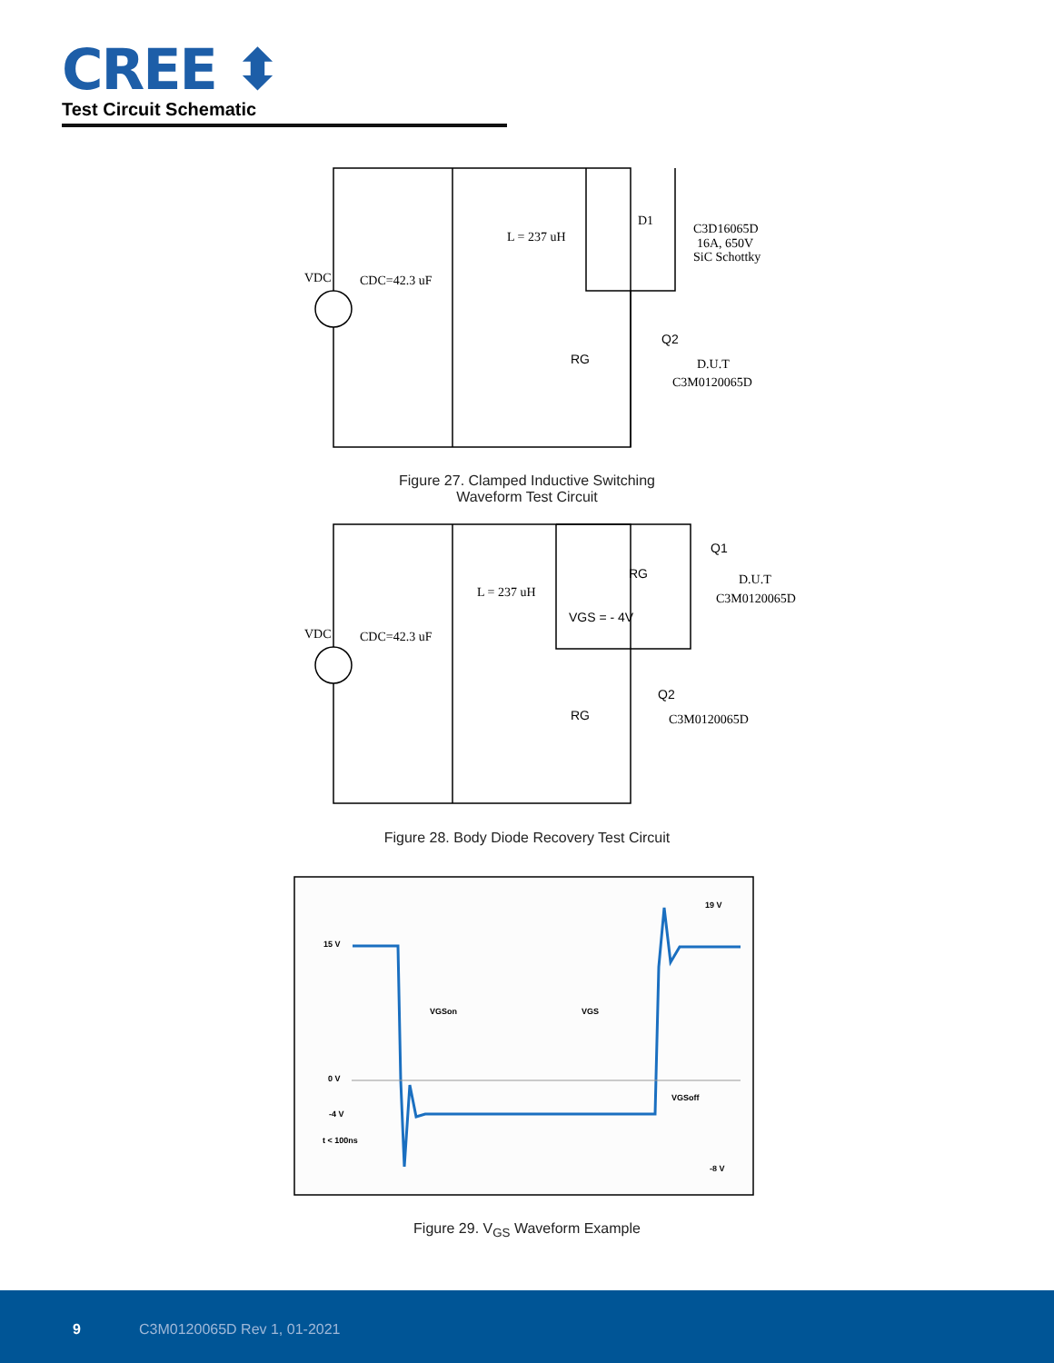CREE ⬍
Test Circuit Schematic
VDC
CDC=42.3 uF
L = 237 uH
D1
C3D16065D
16A, 650V
SiC Schottky
Q2
RG
D.U.T
C3M0120065D
Figure 27. Clamped Inductive Switching
Waveform Test Circuit
VDC
CDC=42.3 uF
L = 237 uH
Q1
RG
D.U.T
C3M0120065D
VGS = - 4V
Q2
RG
C3M0120065D
Figure 28. Body Diode Recovery Test Circuit
15 V
19 V
0 V
-4 V
t < 100ns
-8 V
VGSon
VGS
VGSoff
Figure 29. V<sub>GS</sub> Waveform Example
9 C3M0120065D Rev 1, 01-2021